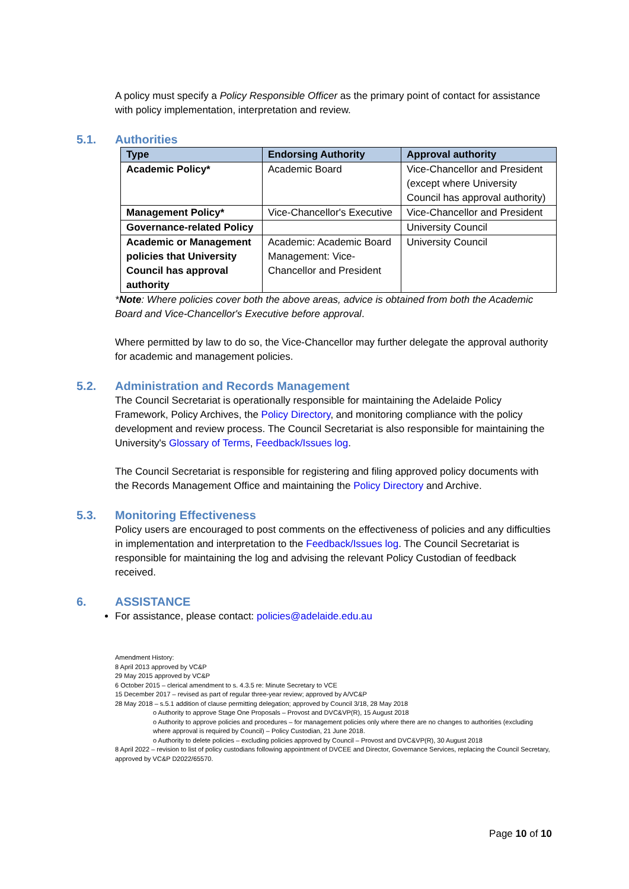A policy must specify a Policy Responsible Officer as the primary point of contact for assistance with policy implementation, interpretation and review.
5.1. Authorities
| Type | Endorsing Authority | Approval authority |
| --- | --- | --- |
| Academic Policy* | Academic Board | Vice-Chancellor and President (except where University Council has approval authority) |
| Management Policy* | Vice-Chancellor's Executive | Vice-Chancellor and President |
| Governance-related Policy | | University Council |
| Academic or Management policies that University Council has approval authority | Academic: Academic Board Management: Vice-Chancellor and President | University Council |
*Note: Where policies cover both the above areas, advice is obtained from both the Academic Board and Vice-Chancellor's Executive before approval.
Where permitted by law to do so, the Vice-Chancellor may further delegate the approval authority for academic and management policies.
5.2. Administration and Records Management
The Council Secretariat is operationally responsible for maintaining the Adelaide Policy Framework, Policy Archives, the Policy Directory, and monitoring compliance with the policy development and review process. The Council Secretariat is also responsible for maintaining the University's Glossary of Terms, Feedback/Issues log.
The Council Secretariat is responsible for registering and filing approved policy documents with the Records Management Office and maintaining the Policy Directory and Archive.
5.3. Monitoring Effectiveness
Policy users are encouraged to post comments on the effectiveness of policies and any difficulties in implementation and interpretation to the Feedback/Issues log. The Council Secretariat is responsible for maintaining the log and advising the relevant Policy Custodian of feedback received.
6. ASSISTANCE
For assistance, please contact: policies@adelaide.edu.au
Amendment History:
8 April 2013 approved by VC&P
29 May 2015 approved by VC&P
6 October 2015 – clerical amendment to s. 4.3.5 re: Minute Secretary to VCE
15 December 2017 – revised as part of regular three-year review; approved by A/VC&P
28 May 2018 – s.5.1 addition of clause permitting delegation; approved by Council 3/18, 28 May 2018
o Authority to approve Stage One Proposals – Provost and DVC&VP(R), 15 August 2018
o Authority to approve policies and procedures – for management policies only where there are no changes to authorities (excluding where approval is required by Council) – Policy Custodian, 21 June 2018.
o Authority to delete policies – excluding policies approved by Council – Provost and DVC&VP(R), 30 August 2018
8 April 2022 – revision to list of policy custodians following appointment of DVCEE and Director, Governance Services, replacing the Council Secretary, approved by VC&P D2022/65570.
Page 10 of 10